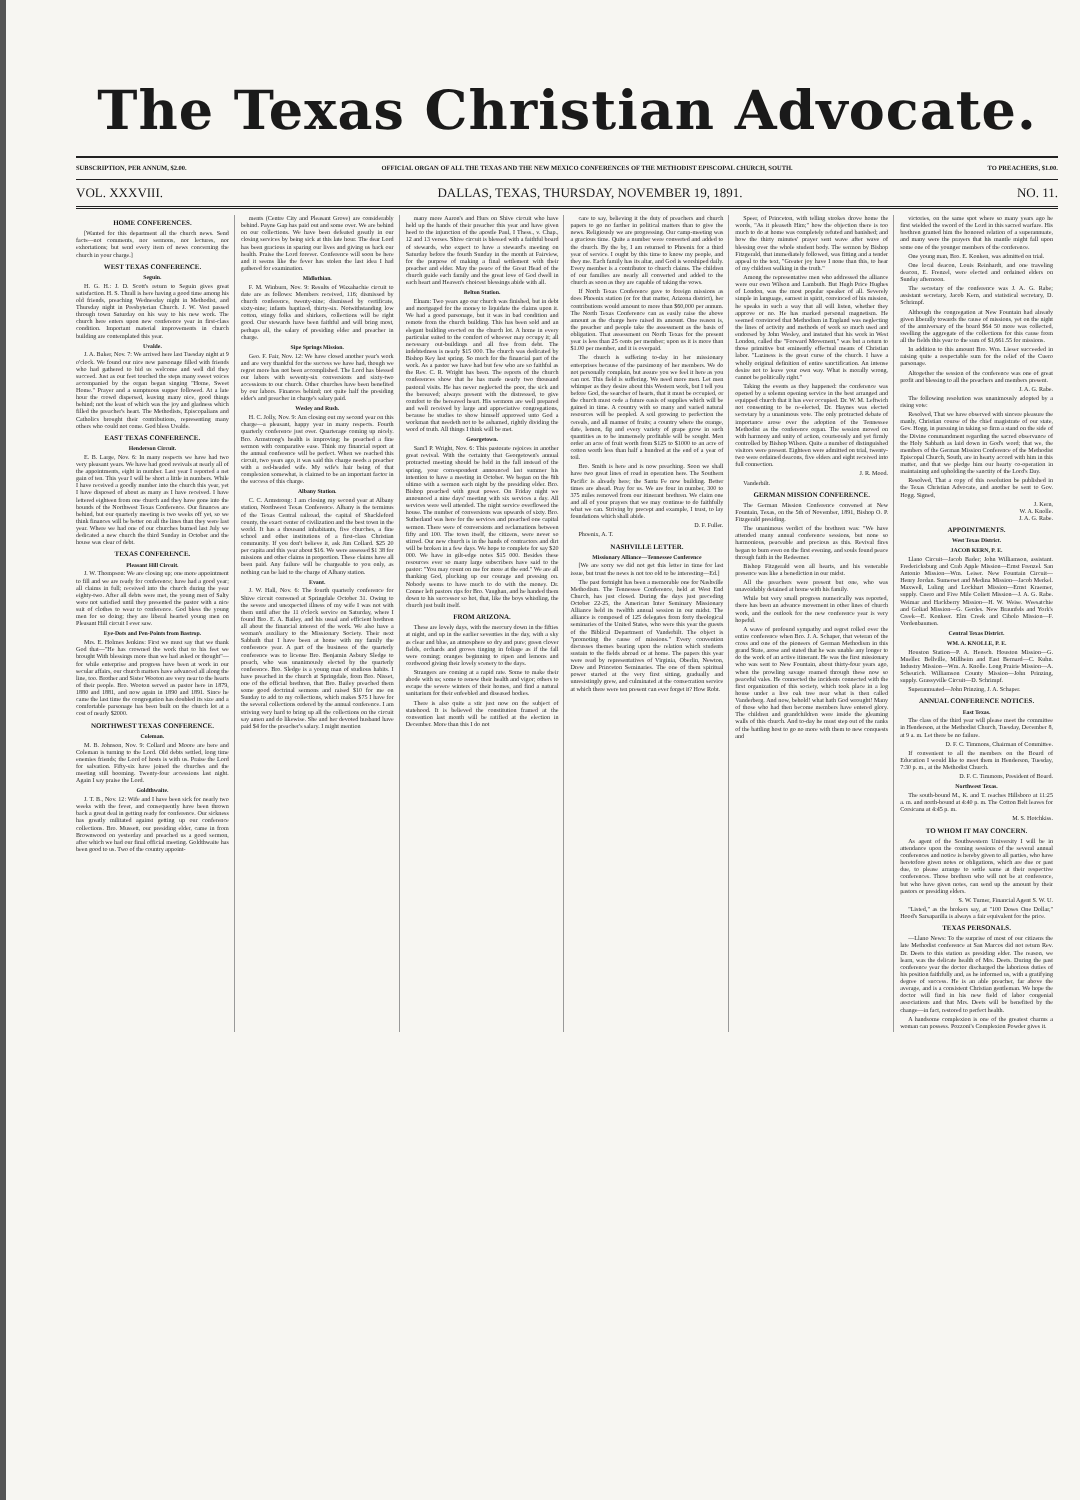The Texas Christian Advocate.
SUBSCRIPTION, PER ANNUM, $2.00. OFFICIAL ORGAN OF ALL THE TEXAS AND THE NEW MEXICO CONFERENCES OF THE METHODIST EPISCOPAL CHURCH, SOUTH. TO PREACHERS, $1.00.
VOL. XXXVIII. DALLAS, TEXAS, THURSDAY, NOVEMBER 19, 1891. NO. 11.
HOME CONFERENCES.
[Wanted for this department all the church news. Send facts—not comments, nor sermons, nor lectures, nor exhortations; but send every item of news concerning the church in your charge.]
WEST TEXAS CONFERENCE.
Seguin.
H. G. H.: J. D. Scott's return to Seguin gives great satisfaction. H. S. Thrall is here having a good time among his old friends, preaching Wednesday night in Methodist, and Thursday night in Presbyterian Church. J. W. Vest passed through town Saturday on his way to his new work. The church here enters upon new conference year in first-class condition. Important material improvements in church building are contemplated this year.
Uvalde.
J. A. Baker, Nov. 7: We arrived here last Tuesday night at 9 o'clock. We found our nice new parsonage filled with friends who had gathered to bid us welcome and well did they succeed. Just as our feet touched the steps many sweet voices accompanied by the organ began singing "Home, Sweet Home." Prayer and a sumptuous supper followed. At a late hour the crowd dispersed, leaving many nice, good things behind; not the least of which was the joy and gladness which filled the preacher's heart. The Methodists, Episcopalians and Catholics brought their contributions, representing many others who could not come. God bless Uvalde.
EAST TEXAS CONFERENCE.
Henderson Circuit.
E. B. Large, Nov. 6: In many respects we have had two very pleasant years. We have had good revivals at nearly all of the appointments, eight in number. Last year I reported a net gain of ten. This year I will be short a little in numbers. While I have received a goodly number into the church this year, yet I have disposed of about as many as I have received. I have lettered eighteen from one church and they have gone into the bounds of the Northwest Texas Conference. Our finances are behind, but our quarterly meeting is two weeks off yet, so we think finances will be better on all the lines than they were last year. Where we had one of our churches burned last July we dedicated a new church the third Sunday in October and the house was clear of debt.
TEXAS CONFERENCE.
Pleasant Hill Circuit.
J. W. Thompson: We are closing up; one more appointment to fill and we are ready for conference; have had a good year; all claims in full; received into the church during the year eighty-two. After all debts were met, the young men of Salty were not satisfied until they presented the pastor with a nice suit of clothes to wear to conference. God bless the young men for so doing; they are liberal hearted young men on Pleasant Hill circuit I ever saw.
Eye-Dots and Pen-Points from Bastrop.
Mrs. E. Holmes Jenkins: First we must say that we thank God that—"He has crowned the work that to his feet we brought With blessings more than we had asked or thought"—for while enterprise and progress have been at work in our secular affairs, our church matters have advanced all along the line, too. Brother and Sister Wooton are very near to the hearts of their people. Bro. Wooton served as pastor here in 1879, 1880 and 1881, and now again in 1890 and 1891. Since he came the last time the congregation has doubled its size and a comfortable parsonage has been built on the church lot at a cost of nearly $2000.
NORTHWEST TEXAS CONFERENCE.
Coleman.
M. B. Johnson, Nov. 9: Collard and Moore are here and Coleman is turning to the Lord. Old debts settled, long time enemies friends; the Lord of hosts is with us. Praise the Lord for salvation. Fifty-six have joined the churches and the meeting still booming. Twenty-four accessions last night. Again I say praise the Lord.
Goldthwaite.
J. T. B., Nov. 12: Wife and I have been sick for nearly two weeks with the fever, and consequently have been thrown back a great deal in getting ready for conference. Our sickness has greatly militated against getting up our conference collections. Bro. Mussett, our presiding elder, came in from Brownwood on yesterday and preached us a good sermon, after which we had our final official meeting. Goldthwaite has been good to us. Two of the country appoint-
ments (Centre City and Pleasant Grove) are considerably behind. Payne Gap has paid out and some over. We are behind on our collections. We have been defeated greatly in our closing services by being sick at this late hour. The dear Lord has been gracious in sparing our lives and giving us back our health. Praise the Lord forever. Conference will soon be here and it seems like the fever has stolen the last idea I had gathered for examination.
Midlothian.
F. M. Winburn, Nov. 9: Results of Waxahachie circuit to date are as follows: Members received, 116; dismissed by church conference, twenty-nine; dismissed by certificate, sixty-nine; infants baptized, thirty-six. Notwithstanding low cotton, stingy folks and shirkers, collections will be right good. Our stewards have been faithful and will bring most, perhaps all, the salary of presiding elder and preacher in charge.
Sipe Springs Mission.
Geo. F. Fair, Nov. 12: We have closed another year's work and are very thankful for the success we have had, though we regret more has not been accomplished. The Lord has blessed our labors with seventy-six conversions and sixty-two accessions to our church. Other churches have been benefited by our labors. Finances behind; not quite half the presiding elder's and preacher in charge's salary paid.
Wesley and Rush.
H. C. Jolly, Nov. 9: Am closing out my second year on this charge—a pleasant, happy year in many respects. Fourth quarterly conference just over. Quarterage coming up nicely. Bro. Armstrong's health is improving; he preached a fine sermon with comparative ease. Think my financial report at the annual conference will be perfect. When we reached this circuit, two years ago, it was said this charge needs a preacher with a red-headed wife. My wife's hair being of that complexion somewhat, is claimed to be an important factor in the success of this charge.
Albany Station.
C. C. Armstrong: I am closing my second year at Albany station, Northwest Texas Conference. Albany is the terminus of the Texas Central railroad, the capital of Shackleford county, the exact center of civilization and the best town in the world. It has a thousand inhabitants, five churches, a fine school and other institutions of a first-class Christian community. If you don't believe it, ask Jim Collard. $25 20 per capita and this year about $16. We were assessed $1 38 for missions and other claims in proportion. These claims have all been paid. Any failure will be chargeable to you only, as nothing can be laid to the charge of Albany station.
Evant.
J. W. Hall, Nov. 6: The fourth quarterly conference for Shive circuit convened at Springdale October 31. Owing to the severe and unexpected illness of my wife I was not with them until after the 11 o'clock service on Saturday, where I found Bro. E. A. Bailey, and his usual and efficient brethren all about the financial interest of the work. We also have a woman's auxiliary to the Missionary Society. Their next Sabbath that I have been at home with my family the conference year. A part of the business of the quarterly conference was to license Bro. Benjamin Asbury Sledge to preach, who was unanimously elected by the quarterly conference. Bro. Sledge is a young man of studious habits. I have preached in the church at Springdale, from Bro. Nisset, one of the official brethren, that Bro. Bailey preached them some good doctrinal sermons and raised $10 for me on Sunday to add to my collections, which makes $75 I have for the several collections ordered by the annual conference. I am striving very hard to bring up all the collections on the circuit say amen and do likewise. She and her devoted husband have paid $4 for the preacher's salary. I might mention
many more Aaron's and Hurs on Shive circuit who have held up the hands of their preacher this year and have given heed to the injunction of the apostle Paul, I Thess., v. Chap., 12 and 13 verses. Shive circuit is blessed with a faithful board of stewards, who expect to have a steward's meeting on Saturday before the fourth Sunday in the month at Fairview, for the purpose of making a final settlement with their preacher and elder. May the peace of the Great Head of the church guide each family and the great love of God dwell in each heart and Heaven's choicest blessings abide with all.
Belton Station.
Elnam: Two years ago our church was finished, but in debt and mortgaged for the money to liquidate the claims upon it. We had a good parsonage, but it was in bad condition and remote from the church building. This has been sold and an elegant building erected on the church lot. A home in every particular suited to the comfort of whoever may occupy it; all necessary out-buildings and all free from debt. The indebtedness is nearly $15 000. The church was dedicated by Bishop Key last spring. So much for the financial part of the work. As a pastor we have had but few who are so faithful as the Rev. C. R. Wright has been. The reports of the church conferences show that he has made nearly two thousand pastoral visits. He has never neglected the poor, the sick and the bereaved; always present with the distressed, to give comfort to the bereaved heart. His sermons are well prepared and well received by large and appreciative congregations, because he studies to show himself approved unto God a workman that needeth not to be ashamed, rightly dividing the word of truth. All things I think will be met.
Georgetown.
Sam'l P. Wright, Nov. 6: This pastorate rejoices in another great revival. With the certainty that Georgetown's annual protracted meeting should be held in the fall instead of the spring, your correspondent announced last summer his intention to have a meeting in October. We began on the 8th ultimo with a sermon each night by the presiding elder. Bro. Bishop preached with great power. On Friday night we announced a nine days' meeting with six services a day. All services were well attended. The night service overflowed the house. The number of conversions was upwards of sixty. Bro. Sutherland was here for the services and preached one capital sermon. There were of conversions and reclamations between fifty and 100. The town itself, the citizens, were never so stirred. Our new church is in the hands of contractors and dirt will be broken in a few days. We hope to complete for say $20 000. We have in gilt-edge notes $15 000. Besides these resources ever so many large subscribers have said to the pastor: "You may count on me for more at the end." We are all thanking God, plucking up our courage and pressing on. Nobody seems to have much to do with the money. Dr. Conner left pastors rips for Bro. Vaughan, and he handed them down to his successor so hot, that, like the boys whistling, the church just built itself.
FROM ARIZONA.
These are lovely days, with the mercury down in the fifties at night, and up in the earlier seventies in the day, with a sky as clear and blue, an atmosphere so dry and pure; green clover fields, orchards and groves tinging in foliage as if the fall were coming; oranges beginning to ripen and lemons and cordwood giving their lovely scenery to the days.
Strangers are coming at a rapid rate. Some to make their abode with us; some to renew their health and vigor; others to escape the severe winters of their homes, and find a natural sanitarium for their enfeebled and diseased bodies.
There is also quite a stir just now on the subject of statehood. It is believed the constitution framed at the convention last month will be ratified at the election in December. More than this I do not
care to say, believing it the duty of preachers and church papers to go no farther in political matters than to give the news. Religiously we are progressing. Our camp-meeting was a gracious time. Quite a number were converted and added to the church. By the by, I am returned to Phoenix for a third year of service. I ought by this time to know my people, and they me. Each family has its altar, and God is worshiped daily. Every member is a contributor to church claims. The children of our families are nearly all converted and added to the church as soon as they are capable of taking the vows.
If North Texas Conference gave to foreign missions as does Phoenix station (or for that matter, Arizona district), her contributions would amount to more than $60,000 per annum. The North Texas Conference can as easily raise the above amount as the charge here raised its amount. One reason is, the preacher and people take the assessment as the basis of obligation. That assessment on North Texas for the present year is less than 25 cents per member; upon us it is more than $1.00 per member, and it is overpaid.
The church is suffering to-day in her missionary enterprises because of the parsimony of her members. We do not personally complain, but assure you we feel it here as you can not. This field is suffering. We need more men. Let men whimper as they desire about this Western work, but I tell you before God, the searcher of hearts, that it must be occupied, or the church must cede a future oasis of supplies which will be gained in time. A country with so many and varied natural resources will be peopled. A soil growing to perfection the cereals, and all manner of fruits; a country where the orange, date, lemon, fig and every variety of grape grow in such quantities as to be immensely profitable will be sought. Men order an acre of fruit worth from $125 to $1000 to an acre of cotton worth less than half a hundred at the end of a year of toil.
Bro. Smith is here and is now preaching. Soon we shall have two great lines of road in operation here. The Southern Pacific is already here; the Santa Fe now building. Better times are ahead. Pray for us. We are four in number, 300 to 375 miles removed from our itinerant brethren. We claim one and all of your prayers that we may continue to do faithfully what we can. Striving by precept and example, I trust, to lay foundations which shall abide.
D. F. Fuller.
Phoenix, A. T.
NASHVILLE LETTER.
Missionary Alliance—Tennessee Conference
[We are sorry we did not get this letter in time for last issue, but trust the news is not too old to be interesting—Ed.]
The past fortnight has been a memorable one for Nashville Methodism. The Tennessee Conference, held at West End Church, has just closed. During the days just preceding October 22-25, the American Inter Seminary Missionary Alliance held its twelfth annual session in our midst. The alliance is composed of 125 delegates from forty theological seminaries of the United States, who were this year the guests of the Biblical Department of Vanderbilt. The object is "promoting the cause of missions." Every convention discusses themes bearing upon the relation which students sustain to the fields abroad or at home. The papers this year were read by representatives of Virginia, Oberlin, Newton, Drew and Princeton Seminaries. The one of them spiritual power started at the very first sitting, gradually and unresistingly grew, and culminated at the consecration service at which there were ten present can ever forget it? How Robt.
Speer, of Princeton, with telling strokes drove home the words, "As it pleaseth Him;" how the objection there is too much to do at home was completely refuted and banished; and how the thirty minutes' prayer sent wave after wave of blessing over the whole student body. The sermon by Bishop Fitzgerald, that immediately followed, was fitting and a tender appeal to the text, "Greater joy have I none than this, to hear of my children walking in the truth."
Among the representative men who addressed the alliance were our own Wilson and Lambuth. But Hugh Price Hughes of London, was the most popular speaker of all. Severely simple in language, earnest in spirit, convinced of his mission, he speaks in such a way that all will listen, whether they approve or no. He has marked personal magnetism. He seemed convinced that Methodism in England was neglecting the lines of activity and methods of work so much used and endorsed by John Wesley, and instated that his work in West London, called the "Forward Movement," was but a return to those primitive but eminently effectual means of Christian labor. "Laziness is the great curse of the church. I have a wholly original definition of entire sanctification. An intense desire not to leave your own way. What is morally wrong, cannot be politically right."
Taking the events as they happened: the conference was opened by a solemn opening service in the best arranged and equipped church that it has ever occupied. Dr. W. M. Leftwich not consenting to be re-elected, Dr. Haynes was elected secretary by a unanimous vote. The only protracted debate of importance arose over the adoption of the Tennessee Methodist as the conference organ. The session moved on with harmony and unity of action, courteously and yet firmly controlled by Bishop Wilson. Quite a number of distinguished visitors were present. Eighteen were admitted on trial, twenty-two were ordained deacons, five elders and eight received into full connection.
J. R. Mood.
Vanderbilt.
GERMAN MISSION CONFERENCE.
The German Mission Conference convened at New Fountain, Texas, on the 5th of November, 1891, Bishop O. P. Fitzgerald presiding.
The unanimous verdict of the brethren was: "We have attended many annual conference sessions, but none so harmonious, peaceable and precious as this. Revival fires began to burn even on the first evening, and souls found peace through faith in the Redeemer.
Bishop Fitzgerald won all hearts, and his venerable presence was like a benediction in our midst.
All the preachers were present but one, who was unavoidably detained at home with his family.
While but very small progress numerically was reported, there has been an advance movement in other lines of church work, and the outlook for the new conference year is very hopeful.
A wave of profound sympathy and regret rolled over the entire conference when Bro. J. A. Schaper, that veteran of the cross and one of the pioneers of German Methodism in this grand State, arose and stated that he was unable any longer to do the work of an active itinerant. He was the first missionary who was sent to New Fountain, about thirty-four years ago, when the prowling savage roamed through these now so peaceful vales. He connected the incidents connected with the first organization of this society, which took place in a log house under a live oak tree near what is then called Vanderberg. And now, behold! what hath God wrought! Many of those who had then become members have entered glory. The children and grandchildren were inside the gleaming walls of this church. And to-day he must step out of the ranks of the battling host to go no more with them to new conquests and
victories, on the same spot where so many years ago he first wielded the sword of the Lord in this sacred warfare. His brethren granted him the honored relation of a superannuate, and many were the prayers that his mantle might fall upon some one of the younger members of the conference.
One young man, Bro. E. Konken, was admitted on trial.
One local deacon, Louis Reinhardt, and one traveling deacon, E. Frenzel, were elected and ordained elders on Sunday afternoon.
The secretary of the conference was J. A. G. Rabe; assistant secretary, Jacob Kern, and statistical secretary, D. Schrimpf.
Although the congregation at New Fountain had already given liberally towards the cause of missions, yet on the night of the anniversary of the board $64 50 more was collected, swelling the aggregate of the collections for this cause from all the fields this year to the sum of $1,661.55 for missions.
In addition to this amount Bro. Wm. Lieser succeeded in raising quite a respectable sum for the relief of the Cuero parsonage.
Altogether the session of the conference was one of great profit and blessing to all the preachers and members present.
J. A. G. Rabe.
The following resolution was unanimously adopted by a rising vote:
Resolved, That we have observed with sincere pleasure the manly, Christian course of the chief magistrate of our state, Gov. Hogg, in pursuing in taking so firm a stand on the side of the Divine commandment regarding the sacred observance of the Holy Sabbath as laid down in God's word; that we, the members of the German Mission Conference of the Methodist Episcopal Church, South, are in hearty accord with him in this matter, and that we pledge him our hearty co-operation in maintaining and upholding the sanctity of the Lord's Day.
Resolved, That a copy of this resolution be published in the Texas Christian Advocate, and another be sent to Gov. Hogg. Signed,
J. Kern,
W. A. Knolle.
J. A. G. Rabe.
APPOINTMENTS.
West Texas District.
JACOB KERN, P. E.
Llano Circuit—Jacob Bader; John Williamson, assistant. Fredericksburg and Crab Apple Mission—Ernst Frenzel. San Antonio Mission—Wm. Leiser. New Fountain Circuit—Henry Jordan. Sumerset and Medina Mission—Jacob Merkel. Maxwell, Luling and Lockhart Mission—Ernst Kraemer, supply. Cuero and Five Mile Coliett Mission—J. A. G. Rabe. Weimar and Hackberry Mission—H. W. Weise. Weesatchie and Goliad Mission—G. Gerdes. New Braunfels and York's Creek—E. Konkeer. Elm Creek and Cibolo Mission—F. Vordenbaumen.
Central Texas District.
WM. A. KNOLLE, P. E.
Houston Station—P. A. Hensch. Houston Mission—G. Mueller. Bellville, Millheim and East Bernard—C. Kuhn. Industry Mission—Wm. A. Knolle. Long Prairie Mission—A. Scheurich. Williamson County Mission—John Prinzing, supply. Grassyville Circuit—D. Schrimpf.
Superannuated—John Prinzing, J. A. Schaper.
ANNUAL CONFERENCE NOTICES.
East Texas.
The class of the third year will please meet the committee in Henderson, at the Methodist Church, Tuesday, December 8, at 9 a. m. Let there be no failure.
D. F. C. Timmons, Chairman of Committee.
If convenient to all the members on the Board of Education I would like to meet them in Henderson, Tuesday, 7:30 p. m., at the Methodist Church.
D. F. C. Timmons, President of Board.
Northwest Texas.
The south-bound M., K. and T. reaches Hillsboro at 11:25 a. m. and north-bound at 4:40 p. m. The Cotton Belt leaves for Corsicana at 4:45 p. m.
M. S. Hotchkiss.
TO WHOM IT MAY CONCERN.
As agent of the Southwestern University I will be in attendance upon the coming sessions of the several annual conferences and notice is hereby given to all parties, who have heretofore given notes or obligations, which are due or past due, to please arrange to settle same at their respective conferences. Those brethren who will not be at conference, but who have given notes, can send up the amount by their pastors or presiding elders.
S. W. Turner, Financial Agent S. W. U.
"Listed," as the brokers say, at "100 Doses One Dollar," Hood's Sarsaparilla is always a fair equivalent for the price.
TEXAS PERSONALS.
—Llano News: To the surprise of most of our citizens the late Methodist conference at San Marcos did not return Rev. Dr. Deets to this station as presiding elder. The reason, we learn, was the delicate health of Mrs. Deets. During the past conference year the doctor discharged the laborious duties of his position faithfully and, as he informed us, with a gratifying degree of success. He is an able preacher, far above the average, and is a consistent Christian gentleman. We hope the doctor will find in his new field of labor congenial associations and that Mrs. Deets will be benefited by the change—in fact, restored to perfect health.
A handsome complexion is one of the greatest charms a woman can possess. Pozzoni's Complexion Powder gives it.